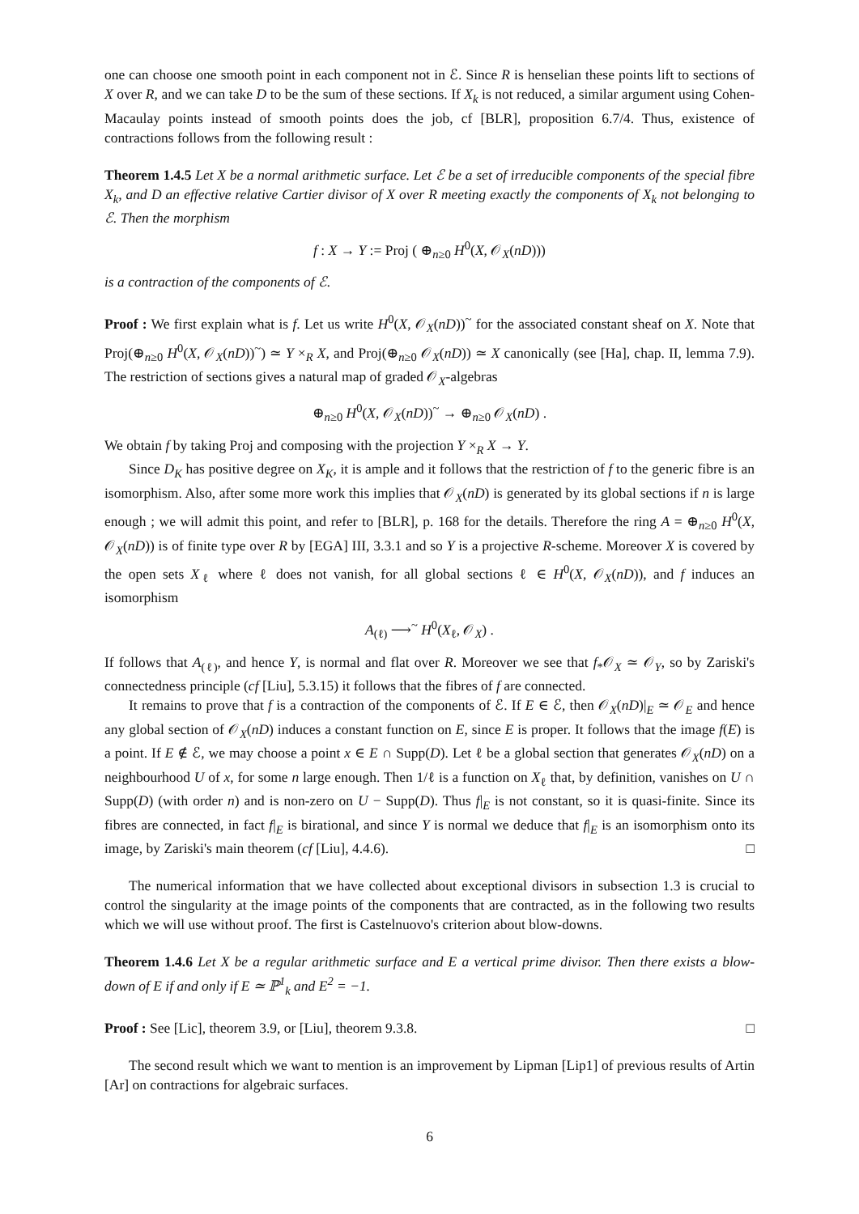one can choose one smooth point in each component not in ℰ. Since R is henselian these points lift to sections of X over R, and we can take D to be the sum of these sections. If X<sub>k</sub> is not reduced, a similar argument using Cohen-Macaulay points instead of smooth points does the job, cf [BLR], proposition 6.7/4. Thus, existence of contractions follows from the following result :
Theorem 1.4.5 Let X be a normal arithmetic surface. Let ℰ be a set of irreducible components of the special fibre X<sub>k</sub>, and D an effective relative Cartier divisor of X over R meeting exactly the components of X<sub>k</sub> not belonging to ℰ. Then the morphism
f : X → Y := Proj ( ⊕<sub>n≥0</sub> H<sup>0</sup>(X, 𝒪<sub>X</sub>(nD)))
is a contraction of the components of ℰ.
Proof : We first explain what is f. Let us write H<sup>0</sup>(X, 𝒪<sub>X</sub>(nD))<sup>~</sup> for the associated constant sheaf on X. Note that Proj(⊕<sub>n≥0</sub> H<sup>0</sup>(X, 𝒪<sub>X</sub>(nD))<sup>~</sup>) ≃ Y ×<sub>R</sub> X, and Proj(⊕<sub>n≥0</sub> 𝒪<sub>X</sub>(nD)) ≃ X canonically (see [Ha], chap. II, lemma 7.9). The restriction of sections gives a natural map of graded 𝒪<sub>X</sub>-algebras
⊕<sub>n≥0</sub> H<sup>0</sup>(X, 𝒪<sub>X</sub>(nD))<sup>~</sup> → ⊕<sub>n≥0</sub> 𝒪<sub>X</sub>(nD) .
We obtain f by taking Proj and composing with the projection Y ×<sub>R</sub> X → Y.
Since D<sub>K</sub> has positive degree on X<sub>K</sub>, it is ample and it follows that the restriction of f to the generic fibre is an isomorphism. Also, after some more work this implies that 𝒪<sub>X</sub>(nD) is generated by its global sections if n is large enough ; we will admit this point, and refer to [BLR], p. 168 for the details. Therefore the ring A = ⊕<sub>n≥0</sub> H<sup>0</sup>(X, 𝒪<sub>X</sub>(nD)) is of finite type over R by [EGA] III, 3.3.1 and so Y is a projective R-scheme. Moreover X is covered by the open sets X<sub>ℓ</sub> where ℓ does not vanish, for all global sections ℓ ∈ H<sup>0</sup>(X, 𝒪<sub>X</sub>(nD)), and f induces an isomorphism
A<sub>(ℓ)</sub> ⟶<sup>~</sup> H<sup>0</sup>(X<sub>ℓ</sub>, 𝒪<sub>X</sub>) .
If follows that A<sub>(ℓ)</sub>, and hence Y, is normal and flat over R. Moreover we see that f<sub>*</sub>𝒪<sub>X</sub> ≃ 𝒪<sub>Y</sub>, so by Zariski's connectedness principle (cf [Liu], 5.3.15) it follows that the fibres of f are connected.
It remains to prove that f is a contraction of the components of ℰ. If E ∈ ℰ, then 𝒪<sub>X</sub>(nD)|<sub>E</sub> ≃ 𝒪<sub>E</sub> and hence any global section of 𝒪<sub>X</sub>(nD) induces a constant function on E, since E is proper. It follows that the image f(E) is a point. If E ∉ ℰ, we may choose a point x ∈ E ∩ Supp(D). Let ℓ be a global section that generates 𝒪<sub>X</sub>(nD) on a neighbourhood U of x, for some n large enough. Then 1/ℓ is a function on X<sub>ℓ</sub> that, by definition, vanishes on U ∩ Supp(D) (with order n) and is non-zero on U − Supp(D). Thus f|<sub>E</sub> is not constant, so it is quasi-finite. Since its fibres are connected, in fact f|<sub>E</sub> is birational, and since Y is normal we deduce that f|<sub>E</sub> is an isomorphism onto its image, by Zariski's main theorem (cf [Liu], 4.4.6). □
The numerical information that we have collected about exceptional divisors in subsection 1.3 is crucial to control the singularity at the image points of the components that are contracted, as in the following two results which we will use without proof. The first is Castelnuovo's criterion about blow-downs.
Theorem 1.4.6 Let X be a regular arithmetic surface and E a vertical prime divisor. Then there exists a blow-down of E if and only if E ≃ ℙ<sup>1</sup><sub>k</sub> and E<sup>2</sup> = −1.
Proof : See [Lic], theorem 3.9, or [Liu], theorem 9.3.8. □
The second result which we want to mention is an improvement by Lipman [Lip1] of previous results of Artin [Ar] on contractions for algebraic surfaces.
6